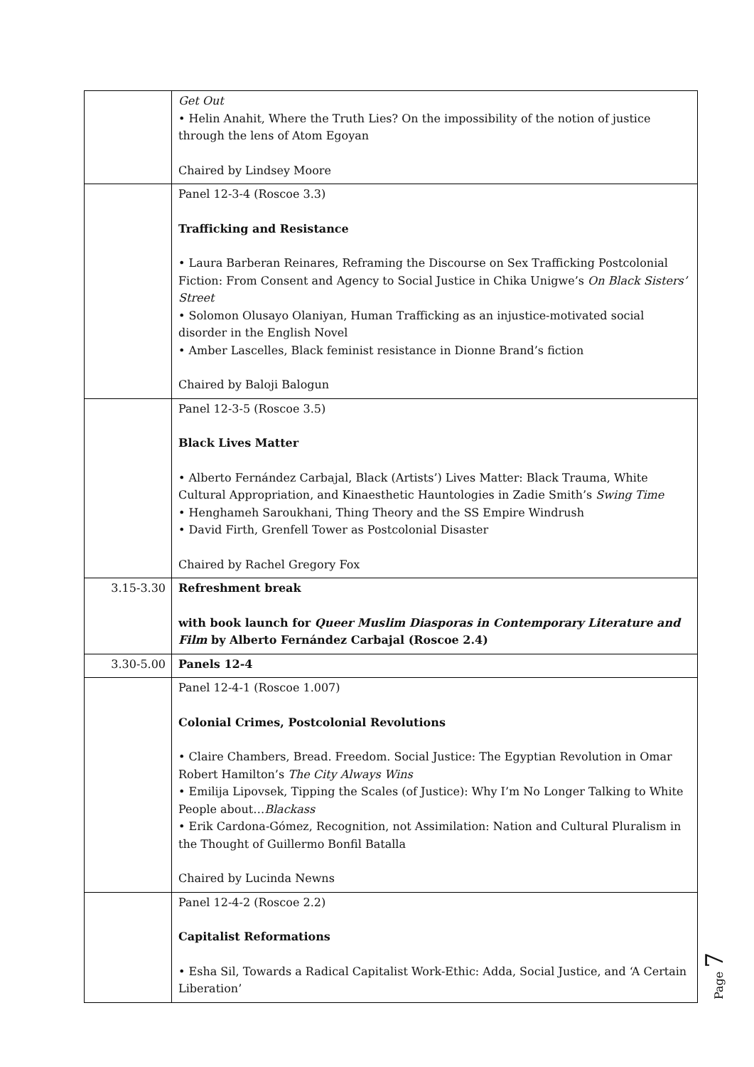| | Get Out • Helin Anahit, Where the Truth Lies? On the impossibility of the notion of justice through the lens of Atom Egoyan Chaired by Lindsey Moore |
| | Panel 12-3-4 (Roscoe 3.3) Trafficking and Resistance • Laura Barberan Reinares, Reframing the Discourse on Sex Trafficking Postcolonial Fiction: From Consent and Agency to Social Justice in Chika Unigwe’s On Black Sisters’ Street • Solomon Olusayo Olaniyan, Human Trafficking as an injustice-motivated social disorder in the English Novel • Amber Lascelles, Black feminist resistance in Dionne Brand’s fiction Chaired by Baloji Balogun |
| | Panel 12-3-5 (Roscoe 3.5) Black Lives Matter • Alberto Fernández Carbajal, Black (Artists’) Lives Matter: Black Trauma, White Cultural Appropriation, and Kinaesthetic Hauntologies in Zadie Smith’s Swing Time • Henghameh Saroukhani, Thing Theory and the SS Empire Windrush • David Firth, Grenfell Tower as Postcolonial Disaster Chaired by Rachel Gregory Fox |
| 3.15-3.30 | Refreshment break with book launch for Queer Muslim Diasporas in Contemporary Literature and Film by Alberto Fernández Carbajal (Roscoe 2.4) |
| 3.30-5.00 | Panels 12-4 |
| | Panel 12-4-1 (Roscoe 1.007) Colonial Crimes, Postcolonial Revolutions • Claire Chambers, Bread. Freedom. Social Justice: The Egyptian Revolution in Omar Robert Hamilton’s The City Always Wins • Emilija Lipovsek, Tipping the Scales (of Justice): Why I’m No Longer Talking to White People about… Blackass • Erik Cardona-Gómez, Recognition, not Assimilation: Nation and Cultural Pluralism in the Thought of Guillermo Bonfil Batalla Chaired by Lucinda Newns |
| | Panel 12-4-2 (Roscoe 2.2) Capitalist Reformations • Esha Sil, Towards a Radical Capitalist Work-Ethic: Adda, Social Justice, and ‘A Certain Liberation’ |
Page 7